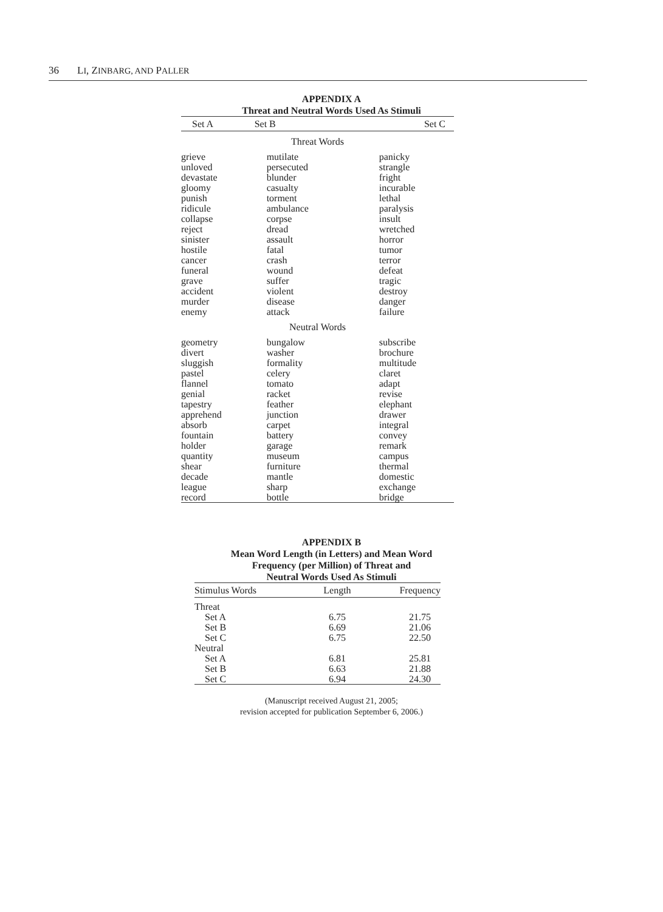36 LI, ZINBARG, AND PALLER
APPENDIX A
Threat and Neutral Words Used As Stimuli
| Set A | Set B | Set C |
| --- | --- | --- |
| Threat Words | | |
| grieve unloved devastate gloomy punish ridicule collapse reject sinister hostile cancer funeral grave accident murder enemy | mutilate persecuted blunder casualty torment ambulance corpse dread assault fatal crash wound suffer violent disease attack | panicky strangle fright incurable lethal paralysis insult wretched horror tumor terror defeat tragic destroy danger failure |
| Neutral Words | | |
| geometry divert sluggish pastel flannel genial tapestry apprehend absorb fountain holder quantity shear decade league record | bungalow washer formality celery tomato racket feather junction carpet battery garage museum furniture mantle sharp bottle | subscribe brochure multitude claret adapt revise elephant drawer integral convey remark campus thermal domestic exchange bridge |
APPENDIX B
Mean Word Length (in Letters) and Mean Word
Frequency (per Million) of Threat and
Neutral Words Used As Stimuli
| Stimulus Words | Length | Frequency |
| --- | --- | --- |
| Threat | | |
| Set A | 6.75 | 21.75 |
| Set B | 6.69 | 21.06 |
| Set C | 6.75 | 22.50 |
| Neutral | | |
| Set A | 6.81 | 25.81 |
| Set B | 6.63 | 21.88 |
| Set C | 6.94 | 24.30 |
(Manuscript received August 21, 2005;
revision accepted for publication September 6, 2006.)